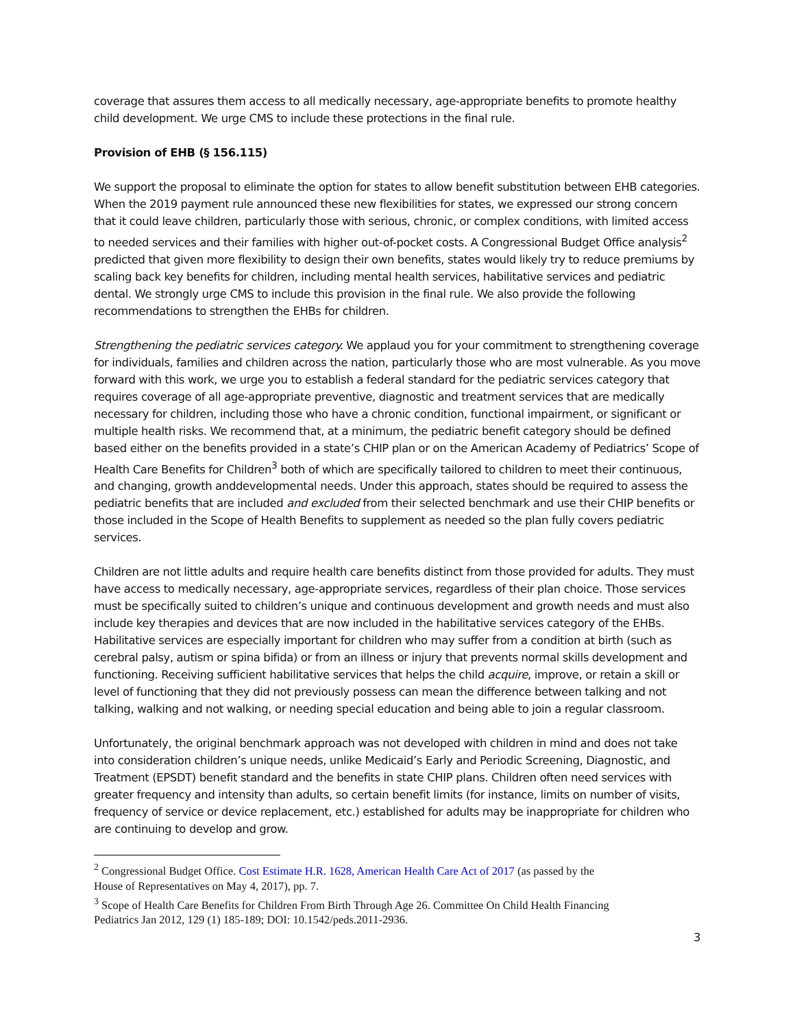coverage that assures them access to all medically necessary, age-appropriate benefits to promote healthy child development. We urge CMS to include these protections in the final rule.
Provision of EHB (§ 156.115)
We support the proposal to eliminate the option for states to allow benefit substitution between EHB categories. When the 2019 payment rule announced these new flexibilities for states, we expressed our strong concern that it could leave children, particularly those with serious, chronic, or complex conditions, with limited access to needed services and their families with higher out-of-pocket costs. A Congressional Budget Office analysis<sup>2</sup> predicted that given more flexibility to design their own benefits, states would likely try to reduce premiums by scaling back key benefits for children, including mental health services, habilitative services and pediatric dental. We strongly urge CMS to include this provision in the final rule. We also provide the following recommendations to strengthen the EHBs for children.
Strengthening the pediatric services category. We applaud you for your commitment to strengthening coverage for individuals, families and children across the nation, particularly those who are most vulnerable. As you move forward with this work, we urge you to establish a federal standard for the pediatric services category that requires coverage of all age-appropriate preventive, diagnostic and treatment services that are medically necessary for children, including those who have a chronic condition, functional impairment, or significant or multiple health risks. We recommend that, at a minimum, the pediatric benefit category should be defined based either on the benefits provided in a state’s CHIP plan or on the American Academy of Pediatrics’ Scope of Health Care Benefits for Children<sup>3</sup> both of which are specifically tailored to children to meet their continuous, and changing, growth anddevelopmental needs. Under this approach, states should be required to assess the pediatric benefits that are included and excluded from their selected benchmark and use their CHIP benefits or those included in the Scope of Health Benefits to supplement as needed so the plan fully covers pediatric services.
Children are not little adults and require health care benefits distinct from those provided for adults. They must have access to medically necessary, age-appropriate services, regardless of their plan choice. Those services must be specifically suited to children’s unique and continuous development and growth needs and must also include key therapies and devices that are now included in the habilitative services category of the EHBs. Habilitative services are especially important for children who may suffer from a condition at birth (such as cerebral palsy, autism or spina bifida) or from an illness or injury that prevents normal skills development and functioning. Receiving sufficient habilitative services that helps the child acquire, improve, or retain a skill or level of functioning that they did not previously possess can mean the difference between talking and not talking, walking and not walking, or needing special education and being able to join a regular classroom.
Unfortunately, the original benchmark approach was not developed with children in mind and does not take into consideration children’s unique needs, unlike Medicaid’s Early and Periodic Screening, Diagnostic, and Treatment (EPSDT) benefit standard and the benefits in state CHIP plans. Children often need services with greater frequency and intensity than adults, so certain benefit limits (for instance, limits on number of visits, frequency of service or device replacement, etc.) established for adults may be inappropriate for children who are continuing to develop and grow.
<sup>2</sup> Congressional Budget Office. Cost Estimate H.R. 1628, American Health Care Act of 2017 (as passed by the House of Representatives on May 4, 2017), pp. 7.
<sup>3</sup> Scope of Health Care Benefits for Children From Birth Through Age 26. Committee On Child Health Financing Pediatrics Jan 2012, 129 (1) 185-189; DOI: 10.1542/peds.2011-2936.
3